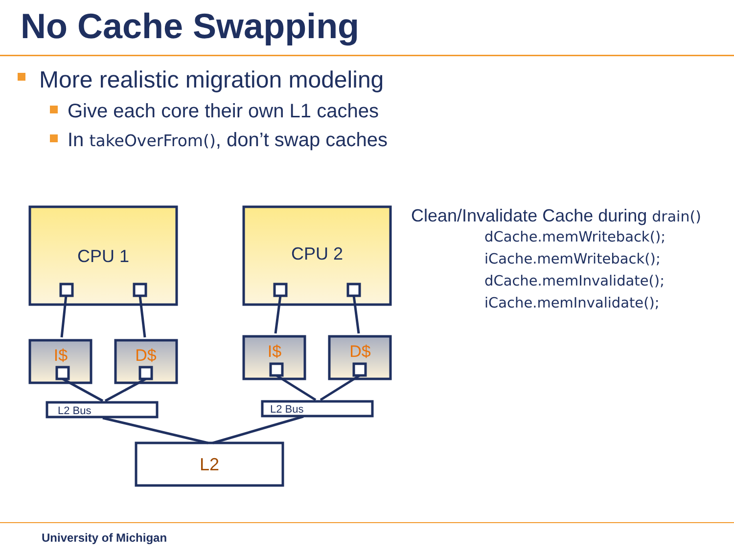No Cache Swapping
More realistic migration modeling
Give each core their own L1 caches
In takeOverFrom(), don’t swap caches
CPU 1
CPU 2
I$
D$
I$
D$
L2 Bus
L2 Bus
L2
Clean/Invalidate Cache during drain()
dCache.memWriteback();
iCache.memWriteback();
dCache.memInvalidate();
iCache.memInvalidate();
University of Michigan